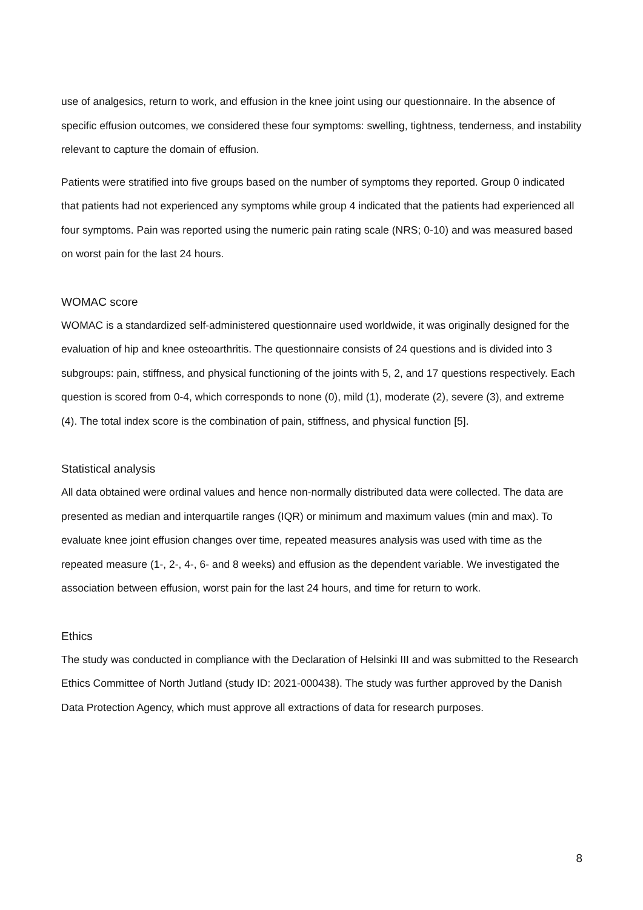use of analgesics, return to work, and effusion in the knee joint using our questionnaire. In the absence of specific effusion outcomes, we considered these four symptoms: swelling, tightness, tenderness, and instability relevant to capture the domain of effusion.
Patients were stratified into five groups based on the number of symptoms they reported. Group 0 indicated that patients had not experienced any symptoms while group 4 indicated that the patients had experienced all four symptoms. Pain was reported using the numeric pain rating scale (NRS; 0-10) and was measured based on worst pain for the last 24 hours.
WOMAC score
WOMAC is a standardized self-administered questionnaire used worldwide, it was originally designed for the evaluation of hip and knee osteoarthritis. The questionnaire consists of 24 questions and is divided into 3 subgroups: pain, stiffness, and physical functioning of the joints with 5, 2, and 17 questions respectively. Each question is scored from 0-4, which corresponds to none (0), mild (1), moderate (2), severe (3), and extreme (4). The total index score is the combination of pain, stiffness, and physical function [5].
Statistical analysis
All data obtained were ordinal values and hence non-normally distributed data were collected. The data are presented as median and interquartile ranges (IQR) or minimum and maximum values (min and max). To evaluate knee joint effusion changes over time, repeated measures analysis was used with time as the repeated measure (1-, 2-, 4-, 6- and 8 weeks) and effusion as the dependent variable. We investigated the association between effusion, worst pain for the last 24 hours, and time for return to work.
Ethics
The study was conducted in compliance with the Declaration of Helsinki III and was submitted to the Research Ethics Committee of North Jutland (study ID: 2021-000438). The study was further approved by the Danish Data Protection Agency, which must approve all extractions of data for research purposes.
8